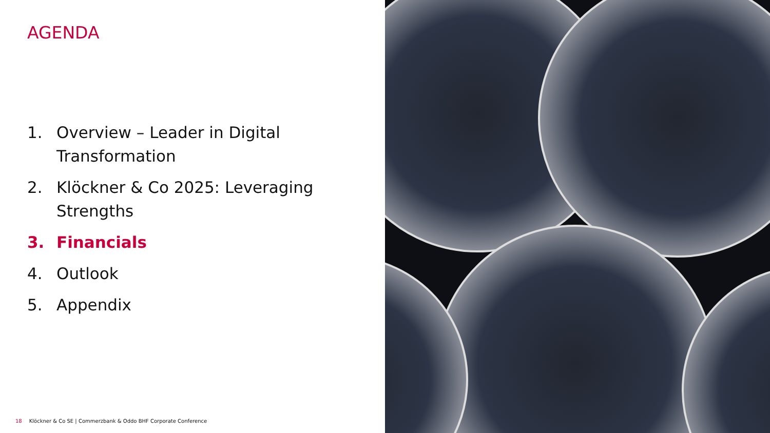AGENDA
1. Overview – Leader in Digital Transformation
2. Klöckner & Co 2025: Leveraging Strengths
3. Financials
4. Outlook
5. Appendix
18 Klöckner & Co SE | Commerzbank & Oddo BHF Corporate Conference